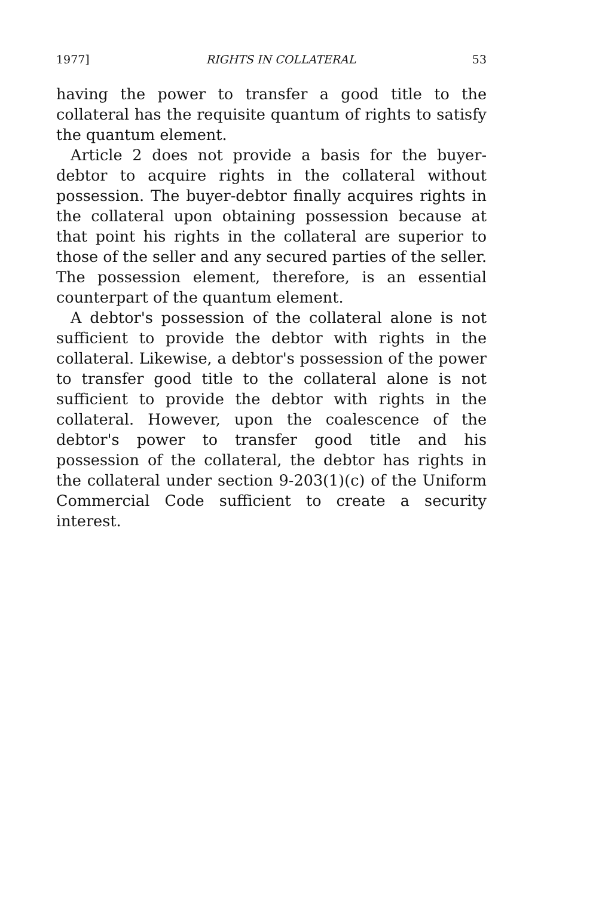1977] RIGHTS IN COLLATERAL 53
having the power to transfer a good title to the collateral has the requisite quantum of rights to satisfy the quantum element.
Article 2 does not provide a basis for the buyer-debtor to acquire rights in the collateral without possession. The buyer-debtor finally acquires rights in the collateral upon obtaining possession because at that point his rights in the collateral are superior to those of the seller and any secured parties of the seller. The possession element, therefore, is an essential counterpart of the quantum element.
A debtor's possession of the collateral alone is not sufficient to provide the debtor with rights in the collateral. Likewise, a debtor's possession of the power to transfer good title to the collateral alone is not sufficient to provide the debtor with rights in the collateral. However, upon the coalescence of the debtor's power to transfer good title and his possession of the collateral, the debtor has rights in the collateral under section 9-203(1)(c) of the Uniform Commercial Code sufficient to create a security interest.